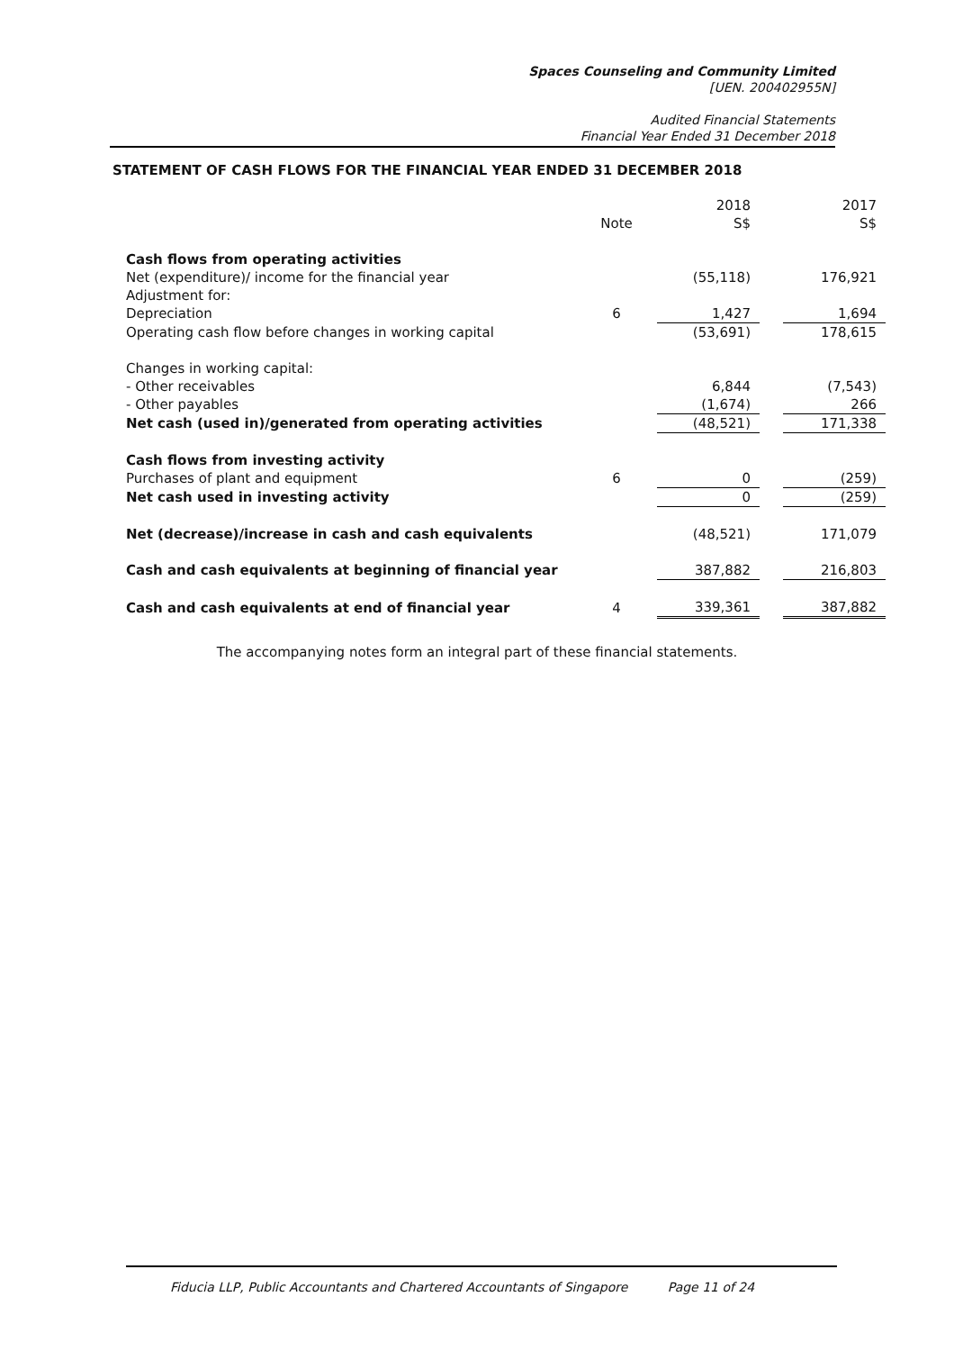Spaces Counseling and Community Limited
[UEN. 200402955N]
Audited Financial Statements
Financial Year Ended 31 December 2018
STATEMENT OF CASH FLOWS FOR THE FINANCIAL YEAR ENDED 31 DECEMBER 2018
| | | 2018 | | 2017 |
| --- | --- | --- | --- | --- |
| | Note | S$ | | S$ |
| Cash flows from operating activities | | | | |
| Net (expenditure)/ income for the financial year | | (55,118) | | 176,921 |
| Adjustment for: | | | | |
| Depreciation | 6 | 1,427 | | 1,694 |
| Operating cash flow before changes in working capital | | (53,691) | | 178,615 |
| Changes in working capital: | | | | |
| - Other receivables | | 6,844 | | (7,543) |
| - Other payables | | (1,674) | | 266 |
| Net cash (used in)/generated from operating activities | | (48,521) | | 171,338 |
| Cash flows from investing activity | | | | |
| Purchases of plant and equipment | 6 | 0 | | (259) |
| Net cash used in investing activity | | 0 | | (259) |
| Net (decrease)/increase in cash and cash equivalents | | (48,521) | | 171,079 |
| Cash and cash equivalents at beginning of financial year | | 387,882 | | 216,803 |
| Cash and cash equivalents at end of financial year | 4 | 339,361 | | 387,882 |
The accompanying notes form an integral part of these financial statements.
Fiducia LLP, Public Accountants and Chartered Accountants of Singapore Page 11 of 24